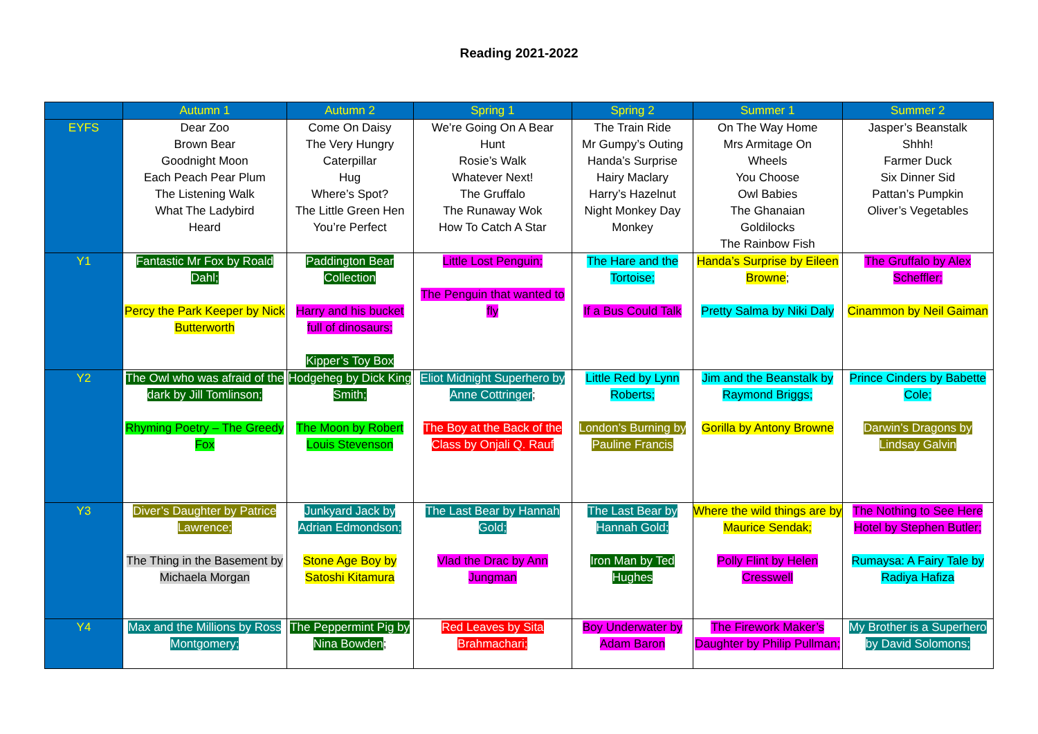Reading 2021-2022
| | Autumn 1 | Autumn 2 | Spring 1 | Spring 2 | Summer 1 | Summer 2 |
| --- | --- | --- | --- | --- | --- | --- |
| EYFS | Dear Zoo Brown Bear Goodnight Moon Each Peach Pear Plum The Listening Walk What The Ladybird Heard | Come On Daisy The Very Hungry Caterpillar Hug Where’s Spot? The Little Green Hen You’re Perfect | We’re Going On A Bear Hunt Rosie’s Walk Whatever Next! The Gruffalo The Runaway Wok How To Catch A Star | The Train Ride Mr Gumpy’s Outing Handa’s Surprise Hairy Maclary Harry’s Hazelnut Night Monkey Day Monkey | On The Way Home Mrs Armitage On Wheels You Choose Owl Babies The Ghanaian Goldilocks The Rainbow Fish | Jasper’s Beanstalk Shhh! Farmer Duck Six Dinner Sid Pattan’s Pumpkin Oliver’s Vegetables |
| Y1 | Fantastic Mr Fox by Roald Dahl; Percy the Park Keeper by Nick Butterworth | Paddington Bear Collection Harry and his bucket full of dinosaurs; Kipper’s Toy Box | Little Lost Penguin; The Penguin that wanted to fly | The Hare and the Tortoise; If a Bus Could Talk | Handa’s Surprise by Eileen Browne ; Pretty Salma by Niki Daly | The Gruffalo by Alex Scheffler; Cinammon by Neil Gaiman |
| Y2 | The Owl who was afraid of the dark by Jill Tomlinson; Rhyming Poetry – The Greedy Fox | Hodgeheg by Dick King Smith; The Moon by Robert Louis Stevenson | Eliot Midnight Superhero by Anne Cottringer ; The Boy at the Back of the Class by Onjali Q. Rauf | Little Red by Lynn Roberts; London’s Burning by Pauline Francis | Jim and the Beanstalk by Raymond Briggs; Gorilla by Antony Browne | Prince Cinders by Babette Cole; Darwin’s Dragons by Lindsay Galvin |
| Y3 | Diver’s Daughter by Patrice Lawrence; The Thing in the Basement by Michaela Morgan | Junkyard Jack by Adrian Edmondson; Stone Age Boy by Satoshi Kitamura | The Last Bear by Hannah Gold; Vlad the Drac by Ann Jungman | The Last Bear by Hannah Gold; Iron Man by Ted Hughes | Where the wild things are by Maurice Sendak; Polly Flint by Helen Cresswell | The Nothing to See Here Hotel by Stephen Butler; Rumaysa: A Fairy Tale by Radiya Hafiza |
| Y4 | Max and the Millions by Ross Montgomery; | The Peppermint Pig by Nina Bowden ; | Red Leaves by Sita Brahmachari; | Boy Underwater by Adam Baron | The Firework Maker’s Daughter by Philip Pullman; | My Brother is a Superhero by David Solomons; |